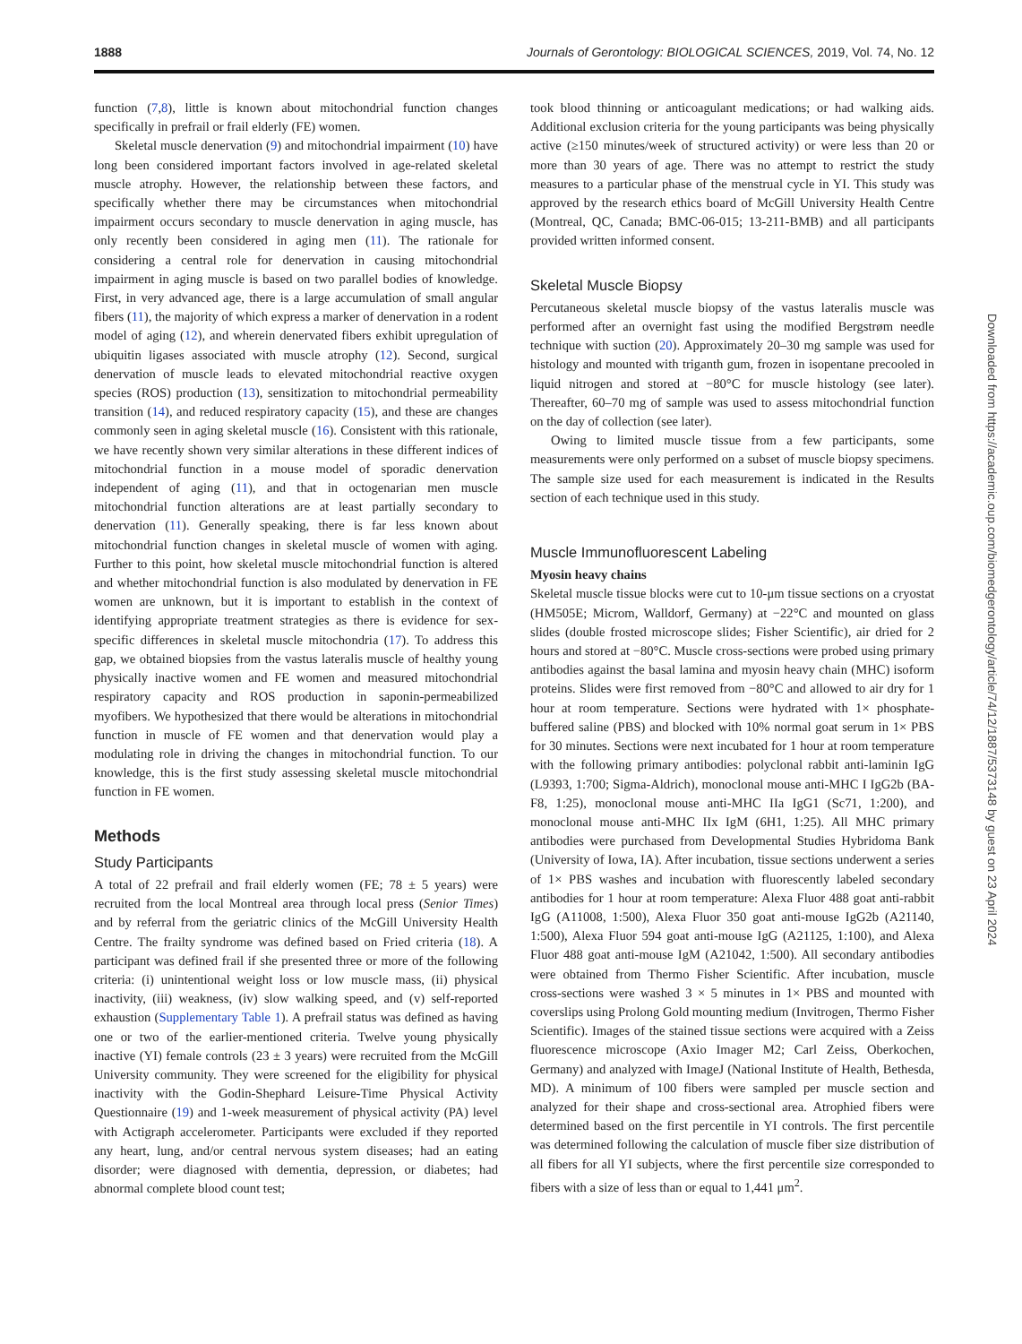1888 Journals of Gerontology: BIOLOGICAL SCIENCES, 2019, Vol. 74, No. 12
function (7,8), little is known about mitochondrial function changes specifically in prefrail or frail elderly (FE) women.
Skeletal muscle denervation (9) and mitochondrial impairment (10) have long been considered important factors involved in age-related skeletal muscle atrophy. However, the relationship between these factors, and specifically whether there may be circumstances when mitochondrial impairment occurs secondary to muscle denervation in aging muscle, has only recently been considered in aging men (11). The rationale for considering a central role for denervation in causing mitochondrial impairment in aging muscle is based on two parallel bodies of knowledge. First, in very advanced age, there is a large accumulation of small angular fibers (11), the majority of which express a marker of denervation in a rodent model of aging (12), and wherein denervated fibers exhibit upregulation of ubiquitin ligases associated with muscle atrophy (12). Second, surgical denervation of muscle leads to elevated mitochondrial reactive oxygen species (ROS) production (13), sensitization to mitochondrial permeability transition (14), and reduced respiratory capacity (15), and these are changes commonly seen in aging skeletal muscle (16). Consistent with this rationale, we have recently shown very similar alterations in these different indices of mitochondrial function in a mouse model of sporadic denervation independent of aging (11), and that in octogenarian men muscle mitochondrial function alterations are at least partially secondary to denervation (11). Generally speaking, there is far less known about mitochondrial function changes in skeletal muscle of women with aging. Further to this point, how skeletal muscle mitochondrial function is altered and whether mitochondrial function is also modulated by denervation in FE women are unknown, but it is important to establish in the context of identifying appropriate treatment strategies as there is evidence for sex-specific differences in skeletal muscle mitochondria (17). To address this gap, we obtained biopsies from the vastus lateralis muscle of healthy young physically inactive women and FE women and measured mitochondrial respiratory capacity and ROS production in saponin-permeabilized myofibers. We hypothesized that there would be alterations in mitochondrial function in muscle of FE women and that denervation would play a modulating role in driving the changes in mitochondrial function. To our knowledge, this is the first study assessing skeletal muscle mitochondrial function in FE women.
Methods
Study Participants
A total of 22 prefrail and frail elderly women (FE; 78 ± 5 years) were recruited from the local Montreal area through local press (Senior Times) and by referral from the geriatric clinics of the McGill University Health Centre. The frailty syndrome was defined based on Fried criteria (18). A participant was defined frail if she presented three or more of the following criteria: (i) unintentional weight loss or low muscle mass, (ii) physical inactivity, (iii) weakness, (iv) slow walking speed, and (v) self-reported exhaustion (Supplementary Table 1). A prefrail status was defined as having one or two of the earlier-mentioned criteria. Twelve young physically inactive (YI) female controls (23 ± 3 years) were recruited from the McGill University community. They were screened for the eligibility for physical inactivity with the Godin-Shephard Leisure-Time Physical Activity Questionnaire (19) and 1-week measurement of physical activity (PA) level with Actigraph accelerometer. Participants were excluded if they reported any heart, lung, and/or central nervous system diseases; had an eating disorder; were diagnosed with dementia, depression, or diabetes; had abnormal complete blood count test;
took blood thinning or anticoagulant medications; or had walking aids. Additional exclusion criteria for the young participants was being physically active (≥150 minutes/week of structured activity) or were less than 20 or more than 30 years of age. There was no attempt to restrict the study measures to a particular phase of the menstrual cycle in YI. This study was approved by the research ethics board of McGill University Health Centre (Montreal, QC, Canada; BMC-06-015; 13-211-BMB) and all participants provided written informed consent.
Skeletal Muscle Biopsy
Percutaneous skeletal muscle biopsy of the vastus lateralis muscle was performed after an overnight fast using the modified Bergstrøm needle technique with suction (20). Approximately 20–30 mg sample was used for histology and mounted with triganth gum, frozen in isopentane precooled in liquid nitrogen and stored at −80°C for muscle histology (see later). Thereafter, 60–70 mg of sample was used to assess mitochondrial function on the day of collection (see later).
Owing to limited muscle tissue from a few participants, some measurements were only performed on a subset of muscle biopsy specimens. The sample size used for each measurement is indicated in the Results section of each technique used in this study.
Muscle Immunofluorescent Labeling
Myosin heavy chains
Skeletal muscle tissue blocks were cut to 10-μm tissue sections on a cryostat (HM505E; Microm, Walldorf, Germany) at −22°C and mounted on glass slides (double frosted microscope slides; Fisher Scientific), air dried for 2 hours and stored at −80°C. Muscle cross-sections were probed using primary antibodies against the basal lamina and myosin heavy chain (MHC) isoform proteins. Slides were first removed from −80°C and allowed to air dry for 1 hour at room temperature. Sections were hydrated with 1× phosphate-buffered saline (PBS) and blocked with 10% normal goat serum in 1× PBS for 30 minutes. Sections were next incubated for 1 hour at room temperature with the following primary antibodies: polyclonal rabbit anti-laminin IgG (L9393, 1:700; Sigma-Aldrich), monoclonal mouse anti-MHC I IgG2b (BA-F8, 1:25), monoclonal mouse anti-MHC IIa IgG1 (Sc71, 1:200), and monoclonal mouse anti-MHC IIx IgM (6H1, 1:25). All MHC primary antibodies were purchased from Developmental Studies Hybridoma Bank (University of Iowa, IA). After incubation, tissue sections underwent a series of 1× PBS washes and incubation with fluorescently labeled secondary antibodies for 1 hour at room temperature: Alexa Fluor 488 goat anti-rabbit IgG (A11008, 1:500), Alexa Fluor 350 goat anti-mouse IgG2b (A21140, 1:500), Alexa Fluor 594 goat anti-mouse IgG (A21125, 1:100), and Alexa Fluor 488 goat anti-mouse IgM (A21042, 1:500). All secondary antibodies were obtained from Thermo Fisher Scientific. After incubation, muscle cross-sections were washed 3 × 5 minutes in 1× PBS and mounted with coverslips using Prolong Gold mounting medium (Invitrogen, Thermo Fisher Scientific). Images of the stained tissue sections were acquired with a Zeiss fluorescence microscope (Axio Imager M2; Carl Zeiss, Oberkochen, Germany) and analyzed with ImageJ (National Institute of Health, Bethesda, MD). A minimum of 100 fibers were sampled per muscle section and analyzed for their shape and cross-sectional area. Atrophied fibers were determined based on the first percentile in YI controls. The first percentile was determined following the calculation of muscle fiber size distribution of all fibers for all YI subjects, where the first percentile size corresponded to fibers with a size of less than or equal to 1,441 μm<sup>2</sup>.
Downloaded from https://academic.oup.com/biomedgerontology/article/74/12/1887/5373148 by guest on 23 April 2024